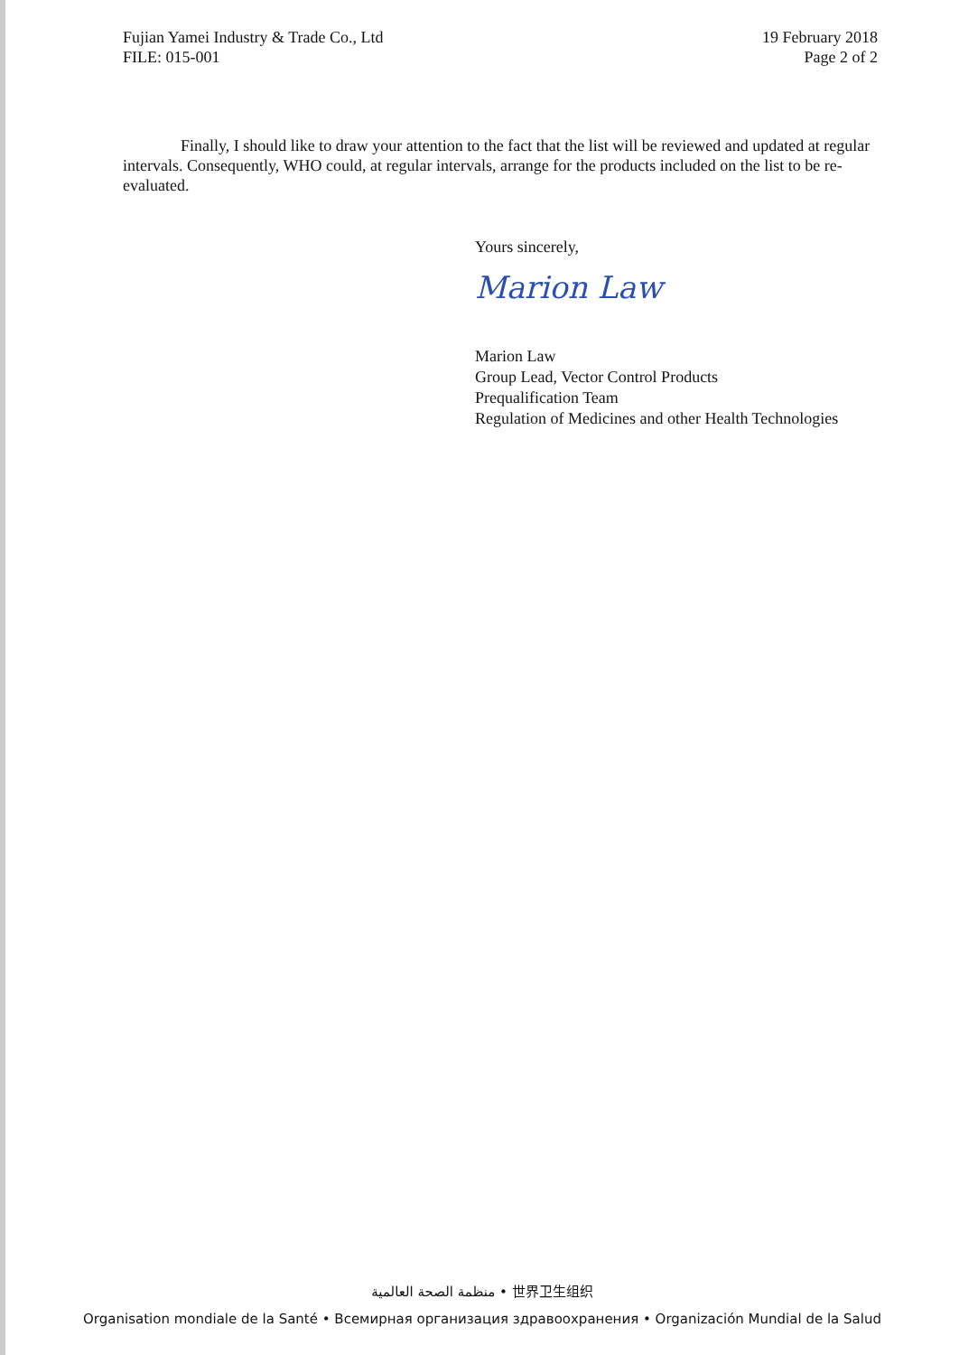Fujian Yamei Industry & Trade Co., Ltd
FILE: 015-001
19 February 2018
Page 2 of 2
Finally, I should like to draw your attention to the fact that the list will be reviewed and updated at regular intervals. Consequently, WHO could, at regular intervals, arrange for the products included on the list to be re-evaluated.
Yours sincerely,
Marion Law
Marion Law
Group Lead, Vector Control Products
Prequalification Team
Regulation of Medicines and other Health Technologies
منظمة الصحة العالمية • 世界卫生组织
Organisation mondiale de la Santé • Всемирная организация здравоохранения • Organización Mundial de la Salud